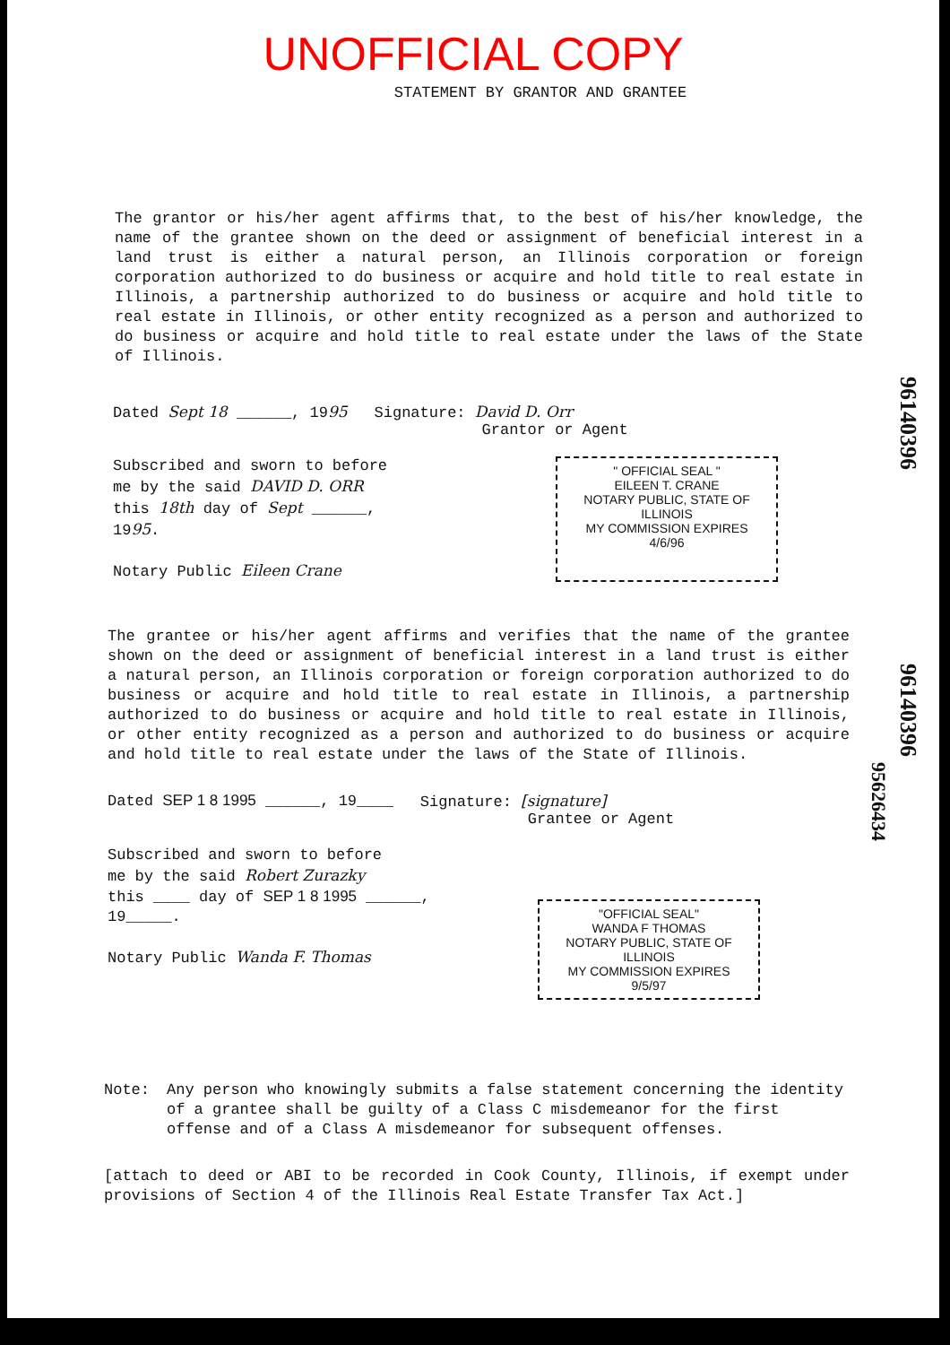UNOFFICIAL COPY
STATEMENT BY GRANTOR AND GRANTEE
The grantor or his/her agent affirms that, to the best of his/her knowledge, the name of the grantee shown on the deed or assignment of beneficial interest in a land trust is either a natural person, an Illinois corporation or foreign corporation authorized to do business or acquire and hold title to real estate in Illinois, a partnership authorized to do business or acquire and hold title to real estate in Illinois, or other entity recognized as a person and authorized to do business or acquire and hold title to real estate under the laws of the State of Illinois.
Dated Sept 18 ______, 1995 Signature: David D. Orr
Grantor or Agent
Subscribed and sworn to before
me by the said DAVID D. ORR
this 18th day of Sept ______,
1995.
Notary Public Eileen Crane
" OFFICIAL SEAL "
EILEEN T. CRANE
NOTARY PUBLIC, STATE OF ILLINOIS
MY COMMISSION EXPIRES 4/6/96
96140396
The grantee or his/her agent affirms and verifies that the name of the grantee shown on the deed or assignment of beneficial interest in a land trust is either a natural person, an Illinois corporation or foreign corporation authorized to do business or acquire and hold title to real estate in Illinois, a partnership authorized to do business or acquire and hold title to real estate in Illinois, or other entity recognized as a person and authorized to do business or acquire and hold title to real estate under the laws of the State of Illinois.
Dated SEP 1 8 1995 ______, 19____ Signature: [signature]
Grantee or Agent
Subscribed and sworn to before
me by the said Robert Zurazky
this ____ day of SEP 1 8 1995 ______,
19_____.
Notary Public Wanda F. Thomas
"OFFICIAL SEAL"
WANDA F THOMAS
NOTARY PUBLIC, STATE OF ILLINOIS
MY COMMISSION EXPIRES 9/5/97
96140396
95626434
Note: Any person who knowingly submits a false statement concerning the identity of a grantee shall be guilty of a Class C misdemeanor for the first offense and of a Class A misdemeanor for subsequent offenses.
[attach to deed or ABI to be recorded in Cook County, Illinois, if exempt under provisions of Section 4 of the Illinois Real Estate Transfer Tax Act.]